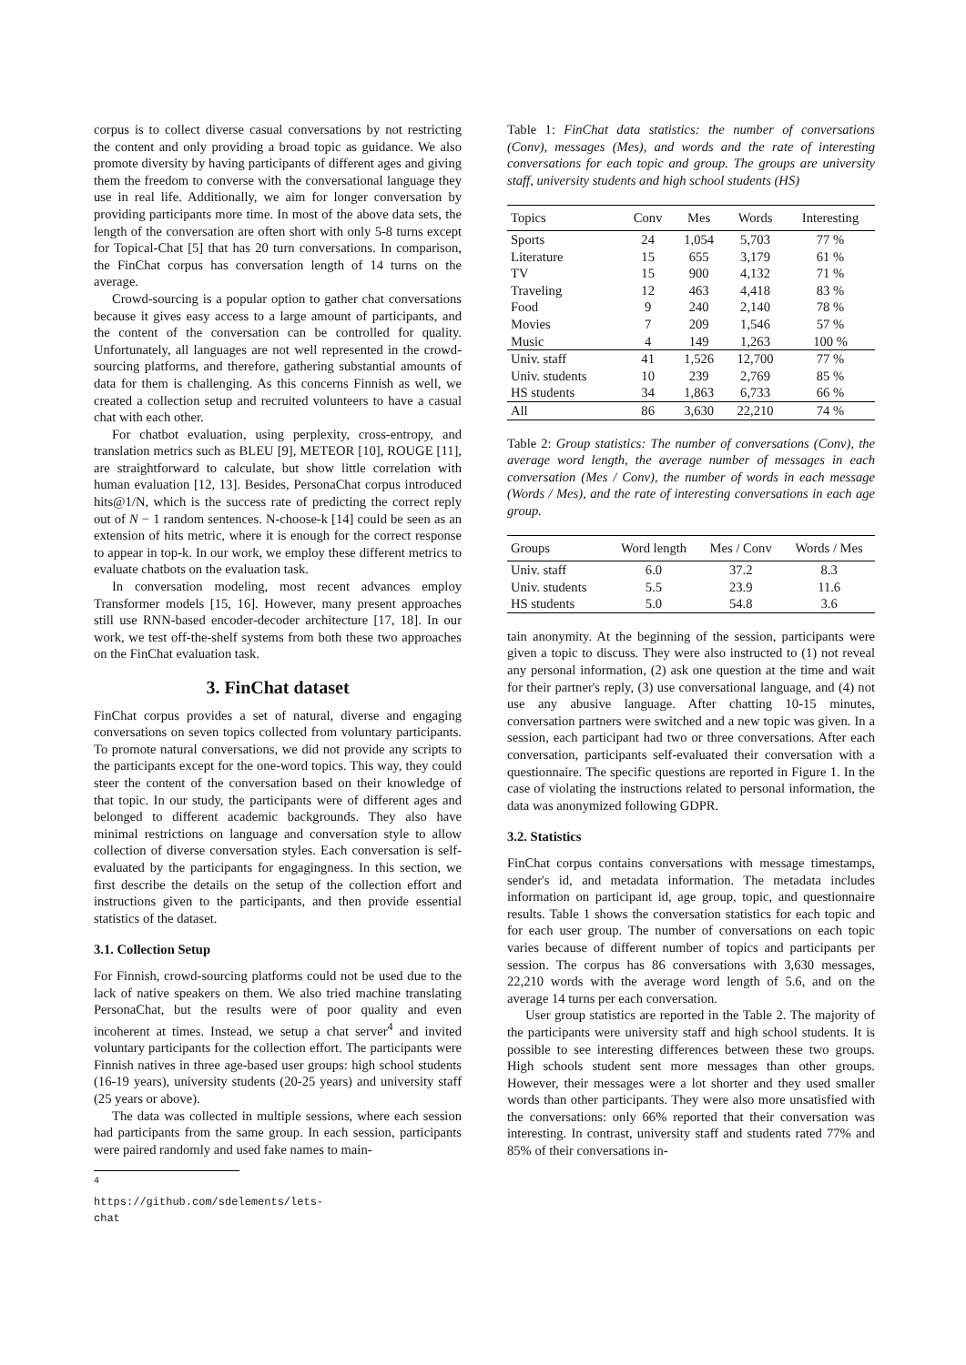corpus is to collect diverse casual conversations by not restricting the content and only providing a broad topic as guidance. We also promote diversity by having participants of different ages and giving them the freedom to converse with the conversational language they use in real life. Additionally, we aim for longer conversation by providing participants more time. In most of the above data sets, the length of the conversation are often short with only 5-8 turns except for Topical-Chat [5] that has 20 turn conversations. In comparison, the FinChat corpus has conversation length of 14 turns on the average.
Crowd-sourcing is a popular option to gather chat conversations because it gives easy access to a large amount of participants, and the content of the conversation can be controlled for quality. Unfortunately, all languages are not well represented in the crowd-sourcing platforms, and therefore, gathering substantial amounts of data for them is challenging. As this concerns Finnish as well, we created a collection setup and recruited volunteers to have a casual chat with each other.
For chatbot evaluation, using perplexity, cross-entropy, and translation metrics such as BLEU [9], METEOR [10], ROUGE [11], are straightforward to calculate, but show little correlation with human evaluation [12, 13]. Besides, PersonaChat corpus introduced hits@1/N, which is the success rate of predicting the correct reply out of N − 1 random sentences. N-choose-k [14] could be seen as an extension of hits metric, where it is enough for the correct response to appear in top-k. In our work, we employ these different metrics to evaluate chatbots on the evaluation task.
In conversation modeling, most recent advances employ Transformer models [15, 16]. However, many present approaches still use RNN-based encoder-decoder architecture [17, 18]. In our work, we test off-the-shelf systems from both these two approaches on the FinChat evaluation task.
3. FinChat dataset
FinChat corpus provides a set of natural, diverse and engaging conversations on seven topics collected from voluntary participants. To promote natural conversations, we did not provide any scripts to the participants except for the one-word topics. This way, they could steer the content of the conversation based on their knowledge of that topic. In our study, the participants were of different ages and belonged to different academic backgrounds. They also have minimal restrictions on language and conversation style to allow collection of diverse conversation styles. Each conversation is self-evaluated by the participants for engagingness. In this section, we first describe the details on the setup of the collection effort and instructions given to the participants, and then provide essential statistics of the dataset.
3.1. Collection Setup
For Finnish, crowd-sourcing platforms could not be used due to the lack of native speakers on them. We also tried machine translating PersonaChat, but the results were of poor quality and even incoherent at times. Instead, we setup a chat server<sup>4</sup> and invited voluntary participants for the collection effort. The participants were Finnish natives in three age-based user groups: high school students (16-19 years), university students (20-25 years) and university staff (25 years or above).
The data was collected in multiple sessions, where each session had participants from the same group. In each session, participants were paired randomly and used fake names to main-
<sup>4</sup> https://github.com/sdelements/lets-chat
Table 1: FinChat data statistics: the number of conversations (Conv), messages (Mes), and words and the rate of interesting conversations for each topic and group. The groups are university staff, university students and high school students (HS)
| Topics | Conv | Mes | Words | Interesting |
| --- | --- | --- | --- | --- |
| Sports | 24 | 1,054 | 5,703 | 77 % |
| Literature | 15 | 655 | 3,179 | 61 % |
| TV | 15 | 900 | 4,132 | 71 % |
| Traveling | 12 | 463 | 4,418 | 83 % |
| Food | 9 | 240 | 2,140 | 78 % |
| Movies | 7 | 209 | 1,546 | 57 % |
| Music | 4 | 149 | 1,263 | 100 % |
| Univ. staff | 41 | 1,526 | 12,700 | 77 % |
| Univ. students | 10 | 239 | 2,769 | 85 % |
| HS students | 34 | 1,863 | 6,733 | 66 % |
| All | 86 | 3,630 | 22,210 | 74 % |
Table 2: Group statistics: The number of conversations (Conv), the average word length, the average number of messages in each conversation (Mes / Conv), the number of words in each message (Words / Mes), and the rate of interesting conversations in each age group.
| Groups | Word length | Mes / Conv | Words / Mes |
| --- | --- | --- | --- |
| Univ. staff | 6.0 | 37.2 | 8.3 |
| Univ. students | 5.5 | 23.9 | 11.6 |
| HS students | 5.0 | 54.8 | 3.6 |
tain anonymity. At the beginning of the session, participants were given a topic to discuss. They were also instructed to (1) not reveal any personal information, (2) ask one question at the time and wait for their partner's reply, (3) use conversational language, and (4) not use any abusive language. After chatting 10-15 minutes, conversation partners were switched and a new topic was given. In a session, each participant had two or three conversations. After each conversation, participants self-evaluated their conversation with a questionnaire. The specific questions are reported in Figure 1. In the case of violating the instructions related to personal information, the data was anonymized following GDPR.
3.2. Statistics
FinChat corpus contains conversations with message timestamps, sender's id, and metadata information. The metadata includes information on participant id, age group, topic, and questionnaire results. Table 1 shows the conversation statistics for each topic and for each user group. The number of conversations on each topic varies because of different number of topics and participants per session. The corpus has 86 conversations with 3,630 messages, 22,210 words with the average word length of 5.6, and on the average 14 turns per each conversation.
User group statistics are reported in the Table 2. The majority of the participants were university staff and high school students. It is possible to see interesting differences between these two groups. High schools student sent more messages than other groups. However, their messages were a lot shorter and they used smaller words than other participants. They were also more unsatisfied with the conversations: only 66% reported that their conversation was interesting. In contrast, university staff and students rated 77% and 85% of their conversations in-